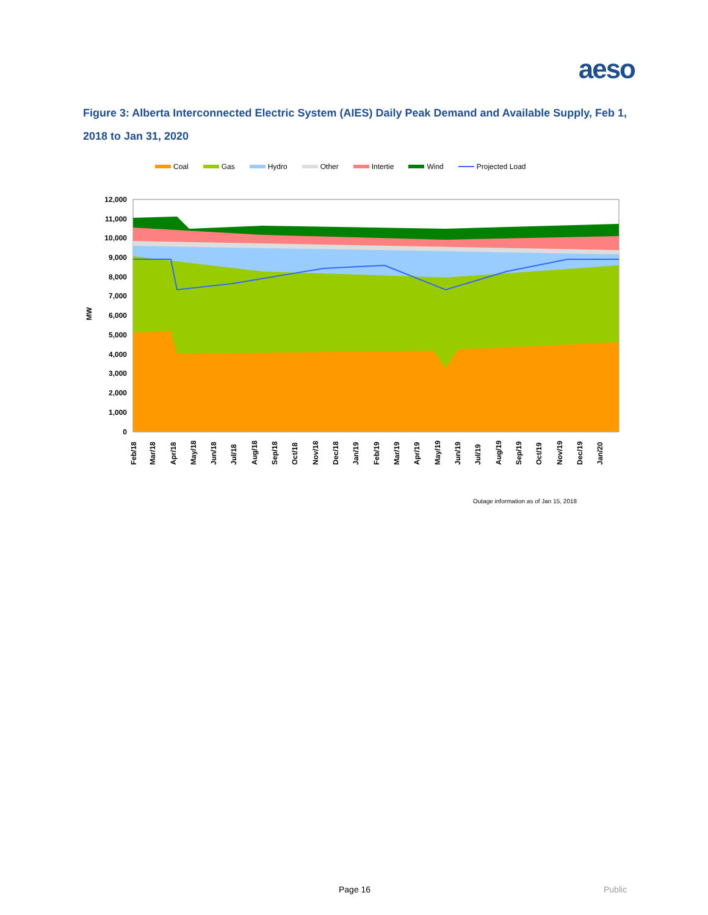aeso
Figure 3: Alberta Interconnected Electric System (AIES) Daily Peak Demand and Available Supply, Feb 1, 2018 to Jan 31, 2020
Coal Gas Hydro Other Intertie Wind Projected Load
12,000
11,000
10,000
9,000
8,000
7,000
6,000
5,000
4,000
3,000
2,000
1,000
0
MW
Feb/18
Mar/18
Apr/18
May/18
Jun/18
Jul/18
Aug/18
Sep/18
Oct/18
Nov/18
Dec/18
Jan/19
Feb/19
Mar/19
Apr/19
May/19
Jun/19
Jul/19
Aug/19
Sep/19
Oct/19
Nov/19
Dec/19
Jan/20
Outage information as of Jan 15, 2018
Page 16 Public